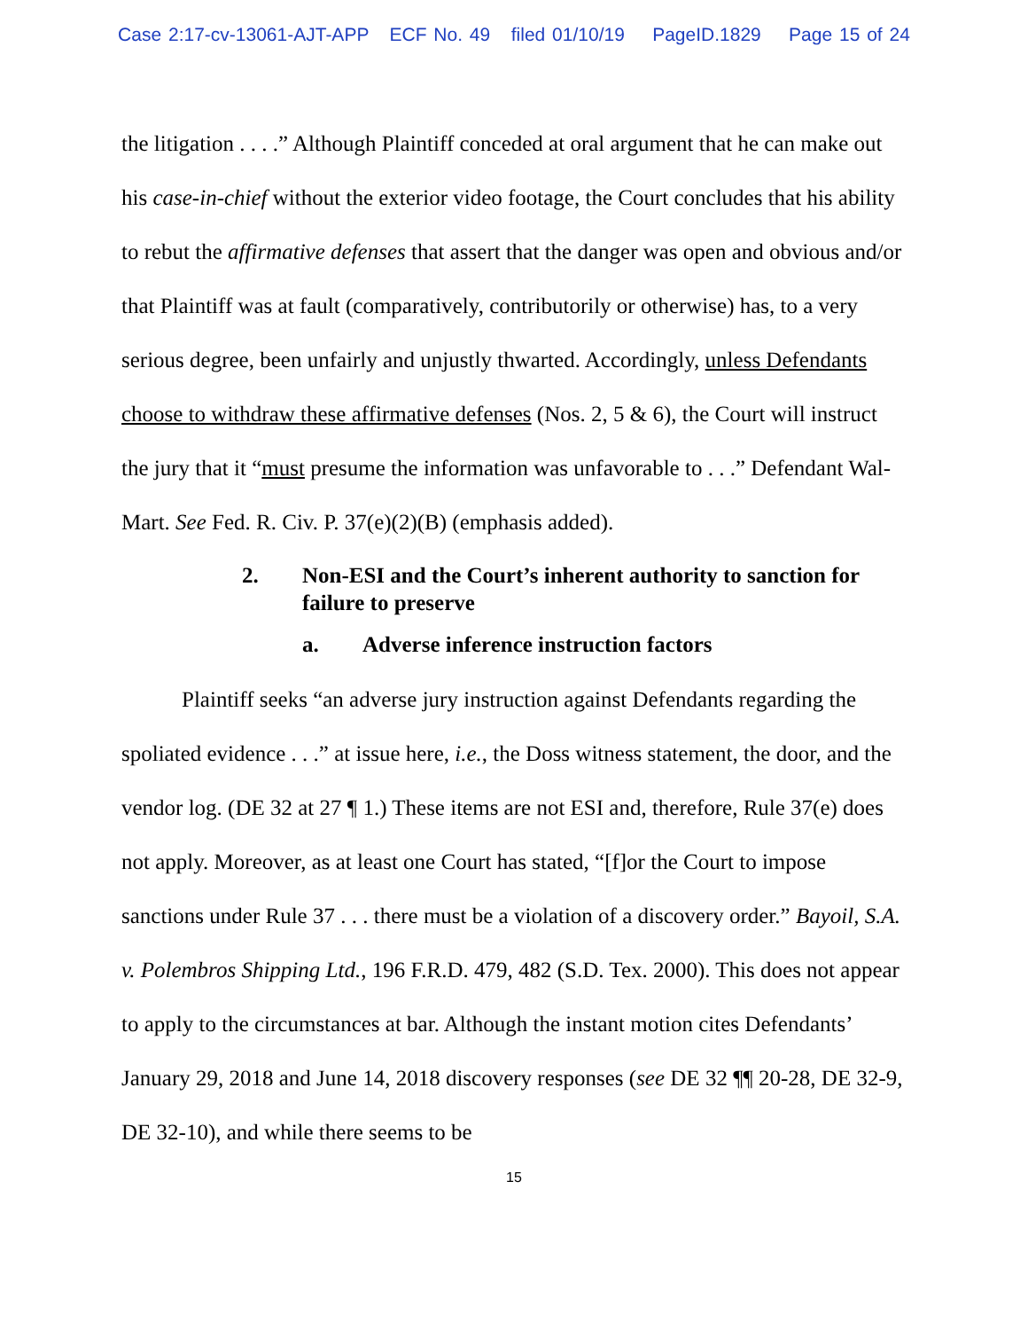Case 2:17-cv-13061-AJT-APP ECF No. 49 filed 01/10/19 PageID.1829 Page 15 of 24
the litigation . . . .” Although Plaintiff conceded at oral argument that he can make out his case-in-chief without the exterior video footage, the Court concludes that his ability to rebut the affirmative defenses that assert that the danger was open and obvious and/or that Plaintiff was at fault (comparatively, contributorily or otherwise) has, to a very serious degree, been unfairly and unjustly thwarted. Accordingly, unless Defendants choose to withdraw these affirmative defenses (Nos. 2, 5 & 6), the Court will instruct the jury that it “must presume the information was unfavorable to . . .” Defendant Wal-Mart. See Fed. R. Civ. P. 37(e)(2)(B) (emphasis added).
2. Non-ESI and the Court’s inherent authority to sanction for failure to preserve
a. Adverse inference instruction factors
Plaintiff seeks “an adverse jury instruction against Defendants regarding the spoliated evidence . . .” at issue here, i.e., the Doss witness statement, the door, and the vendor log. (DE 32 at 27 ¶ 1.) These items are not ESI and, therefore, Rule 37(e) does not apply. Moreover, as at least one Court has stated, “[f]or the Court to impose sanctions under Rule 37 . . . there must be a violation of a discovery order.” Bayoil, S.A. v. Polembros Shipping Ltd., 196 F.R.D. 479, 482 (S.D. Tex. 2000). This does not appear to apply to the circumstances at bar. Although the instant motion cites Defendants’ January 29, 2018 and June 14, 2018 discovery responses (see DE 32 ¶¶ 20-28, DE 32-9, DE 32-10), and while there seems to be
15